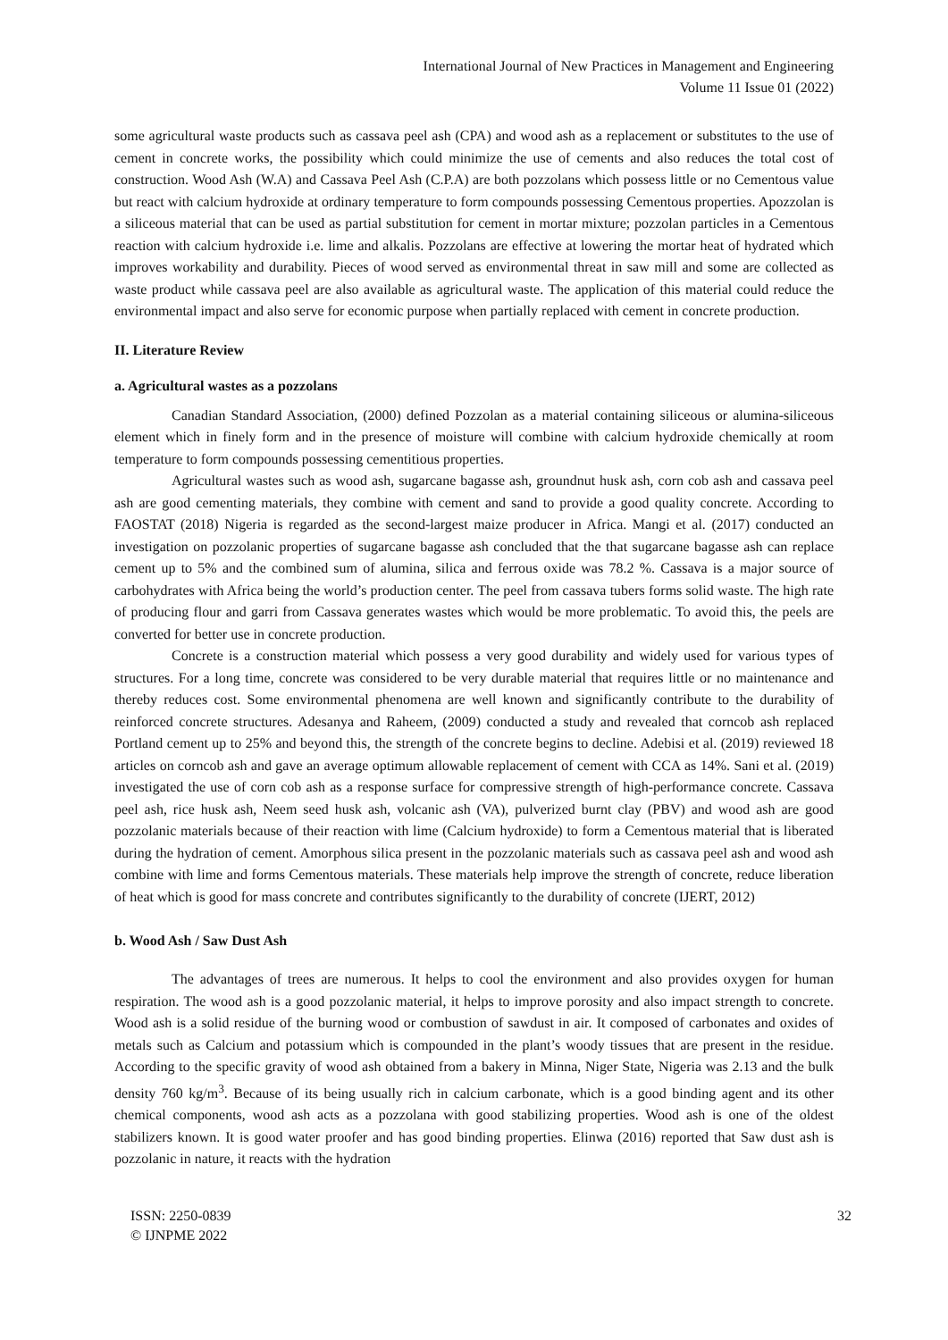International Journal of New Practices in Management and Engineering
Volume 11 Issue 01 (2022)
some agricultural waste products such as cassava peel ash (CPA) and wood ash as a replacement or substitutes to the use of cement in concrete works, the possibility which could minimize the use of cements and also reduces the total cost of construction. Wood Ash (W.A) and Cassava Peel Ash (C.P.A) are both pozzolans which possess little or no Cementous value but react with calcium hydroxide at ordinary temperature to form compounds possessing Cementous properties. Apozzolan is a siliceous material that can be used as partial substitution for cement in mortar mixture; pozzolan particles in a Cementous reaction with calcium hydroxide i.e. lime and alkalis. Pozzolans are effective at lowering the mortar heat of hydrated which improves workability and durability. Pieces of wood served as environmental threat in saw mill and some are collected as waste product while cassava peel are also available as agricultural waste. The application of this material could reduce the environmental impact and also serve for economic purpose when partially replaced with cement in concrete production.
II. Literature Review
a. Agricultural wastes as a pozzolans
Canadian Standard Association, (2000) defined Pozzolan as a material containing siliceous or alumina-siliceous element which in finely form and in the presence of moisture will combine with calcium hydroxide chemically at room temperature to form compounds possessing cementitious properties.
Agricultural wastes such as wood ash, sugarcane bagasse ash, groundnut husk ash, corn cob ash and cassava peel ash are good cementing materials, they combine with cement and sand to provide a good quality concrete. According to FAOSTAT (2018) Nigeria is regarded as the second-largest maize producer in Africa. Mangi et al. (2017) conducted an investigation on pozzolanic properties of sugarcane bagasse ash concluded that the that sugarcane bagasse ash can replace cement up to 5% and the combined sum of alumina, silica and ferrous oxide was 78.2 %. Cassava is a major source of carbohydrates with Africa being the world’s production center. The peel from cassava tubers forms solid waste. The high rate of producing flour and garri from Cassava generates wastes which would be more problematic. To avoid this, the peels are converted for better use in concrete production.
Concrete is a construction material which possess a very good durability and widely used for various types of structures. For a long time, concrete was considered to be very durable material that requires little or no maintenance and thereby reduces cost. Some environmental phenomena are well known and significantly contribute to the durability of reinforced concrete structures. Adesanya and Raheem, (2009) conducted a study and revealed that corncob ash replaced Portland cement up to 25% and beyond this, the strength of the concrete begins to decline. Adebisi et al. (2019) reviewed 18 articles on corncob ash and gave an average optimum allowable replacement of cement with CCA as 14%. Sani et al. (2019) investigated the use of corn cob ash as a response surface for compressive strength of high-performance concrete. Cassava peel ash, rice husk ash, Neem seed husk ash, volcanic ash (VA), pulverized burnt clay (PBV) and wood ash are good pozzolanic materials because of their reaction with lime (Calcium hydroxide) to form a Cementous material that is liberated during the hydration of cement. Amorphous silica present in the pozzolanic materials such as cassava peel ash and wood ash combine with lime and forms Cementous materials. These materials help improve the strength of concrete, reduce liberation of heat which is good for mass concrete and contributes significantly to the durability of concrete (IJERT, 2012)
b. Wood Ash / Saw Dust Ash
The advantages of trees are numerous. It helps to cool the environment and also provides oxygen for human respiration. The wood ash is a good pozzolanic material, it helps to improve porosity and also impact strength to concrete. Wood ash is a solid residue of the burning wood or combustion of sawdust in air. It composed of carbonates and oxides of metals such as Calcium and potassium which is compounded in the plant’s woody tissues that are present in the residue. According to the specific gravity of wood ash obtained from a bakery in Minna, Niger State, Nigeria was 2.13 and the bulk density 760 kg/m<sup>3</sup>. Because of its being usually rich in calcium carbonate, which is a good binding agent and its other chemical components, wood ash acts as a pozzolana with good stabilizing properties. Wood ash is one of the oldest stabilizers known. It is good water proofer and has good binding properties. Elinwa (2016) reported that Saw dust ash is pozzolanic in nature, it reacts with the hydration
ISSN: 2250-0839
© IJNPME 2022
32